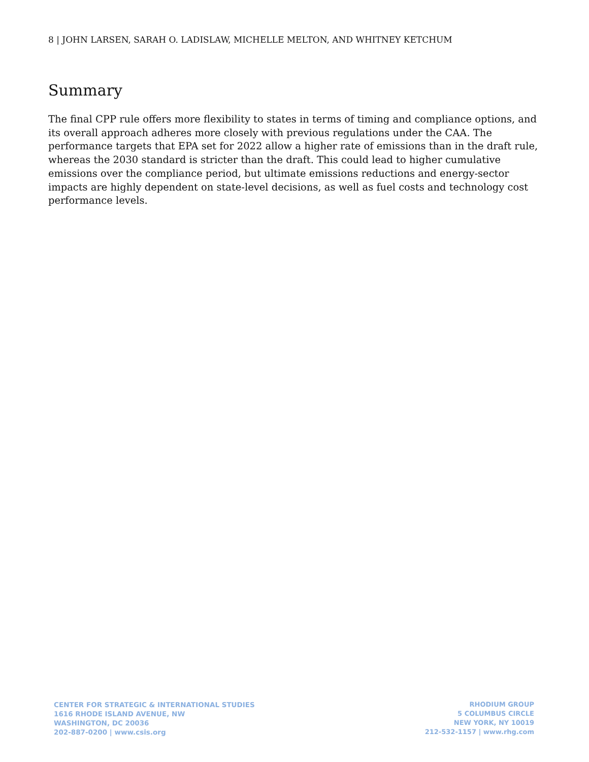8 | JOHN LARSEN, SARAH O. LADISLAW, MICHELLE MELTON, AND WHITNEY KETCHUM
Summary
The final CPP rule offers more flexibility to states in terms of timing and compliance options, and its overall approach adheres more closely with previous regulations under the CAA. The performance targets that EPA set for 2022 allow a higher rate of emissions than in the draft rule, whereas the 2030 standard is stricter than the draft. This could lead to higher cumulative emissions over the compliance period, but ultimate emissions reductions and energy-sector impacts are highly dependent on state-level decisions, as well as fuel costs and technology cost performance levels.
CENTER FOR STRATEGIC & INTERNATIONAL STUDIES
1616 RHODE ISLAND AVENUE, NW
WASHINGTON, DC 20036
202-887-0200 | www.csis.org
RHODIUM GROUP
5 COLUMBUS CIRCLE
NEW YORK, NY 10019
212-532-1157 | www.rhg.com